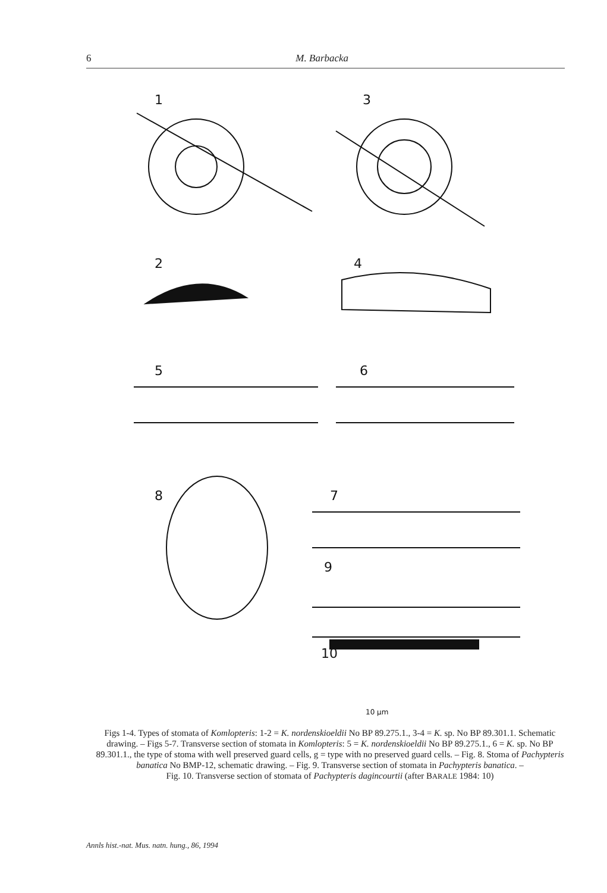6 M. Barbacka
1
3
2
4
5
6
8
7
9
10
10 µm
Figs 1-4. Types of stomata of Komlopteris: 1-2 = K. nordenskioeldii No BP 89.275.1., 3-4 = K. sp. No BP 89.301.1. Schematic drawing. – Figs 5-7. Transverse section of stomata in Komlopteris: 5 = K. nordenskioeldii No BP 89.275.1., 6 = K. sp. No BP 89.301.1., the type of stoma with well preserved guard cells, g = type with no preserved guard cells. – Fig. 8. Stoma of Pachypteris banatica No BMP-12, schematic drawing. – Fig. 9. Transverse section of stomata in Pachypteris banatica. –
Fig. 10. Transverse section of stomata of Pachypteris dagincourtii (after BARALE 1984: 10)
Annls hist.-nat. Mus. natn. hung., 86, 1994